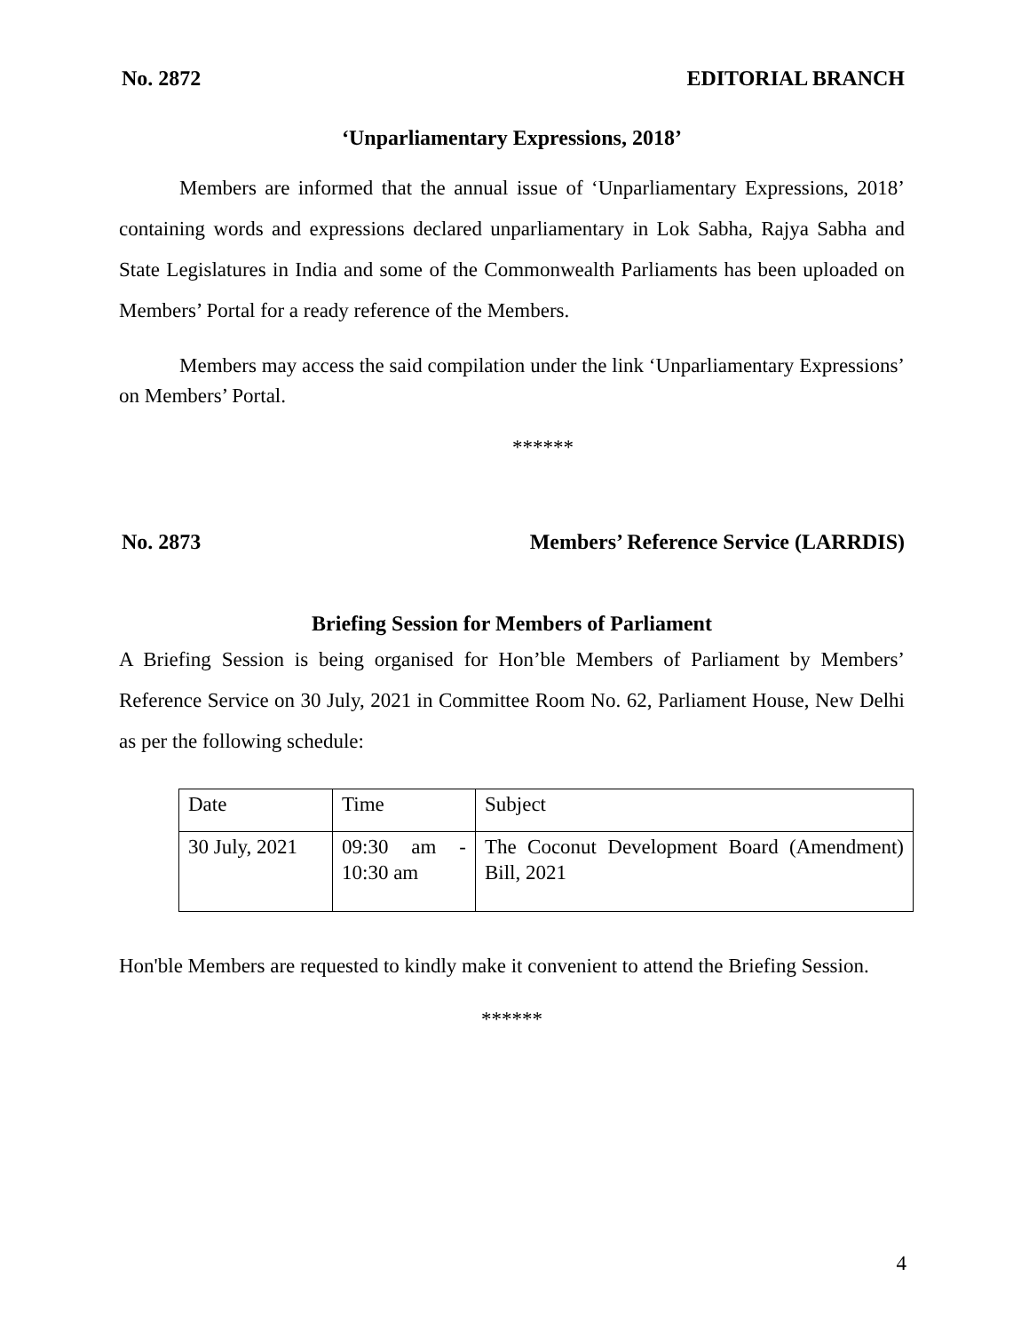No. 2872 EDITORIAL BRANCH
‘Unparliamentary Expressions, 2018’
Members are informed that the annual issue of ‘Unparliamentary Expressions, 2018’ containing words and expressions declared unparliamentary in Lok Sabha, Rajya Sabha and State Legislatures in India and some of the Commonwealth Parliaments has been uploaded on Members’ Portal for a ready reference of the Members.
Members may access the said compilation under the link ‘Unparliamentary Expressions’ on Members’ Portal.
******
No. 2873 Members’ Reference Service (LARRDIS)
Briefing Session for Members of Parliament
A Briefing Session is being organised for Hon’ble Members of Parliament by Members’ Reference Service on 30 July, 2021 in Committee Room No. 62, Parliament House, New Delhi as per the following schedule:
| Date | Time | Subject |
| 30 July, 2021 | 09:30 am - 10:30 am | The Coconut Development Board (Amendment) Bill, 2021 |
Hon'ble Members are requested to kindly make it convenient to attend the Briefing Session.
******
4